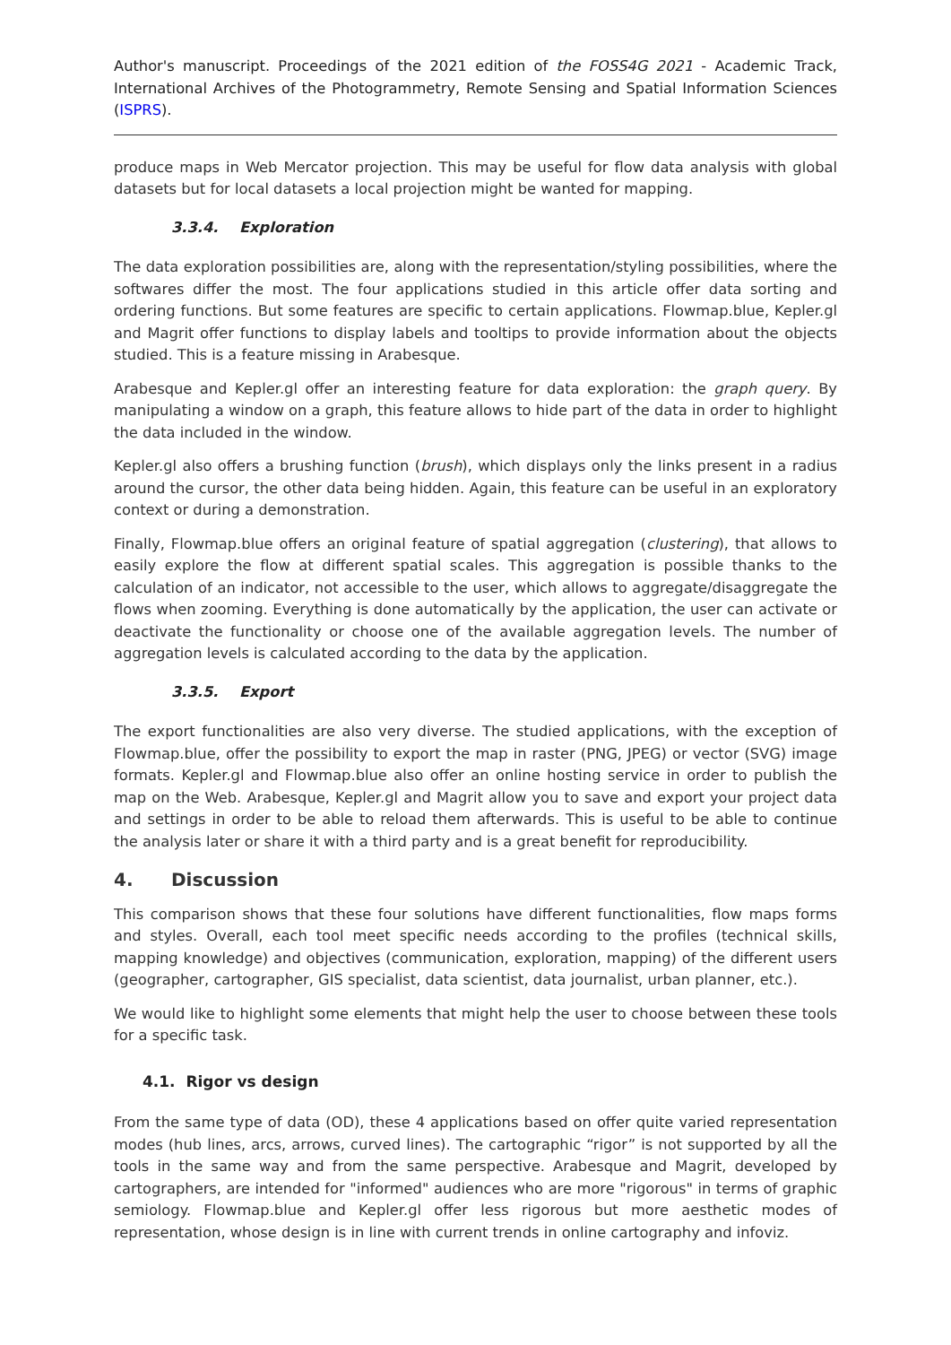Author's manuscript. Proceedings of the 2021 edition of the FOSS4G 2021 - Academic Track, International Archives of the Photogrammetry, Remote Sensing and Spatial Information Sciences (ISPRS).
produce maps in Web Mercator projection. This may be useful for flow data analysis with global datasets but for local datasets a local projection might be wanted for mapping.
3.3.4. Exploration
The data exploration possibilities are, along with the representation/styling possibilities, where the softwares differ the most. The four applications studied in this article offer data sorting and ordering functions. But some features are specific to certain applications. Flowmap.blue, Kepler.gl and Magrit offer functions to display labels and tooltips to provide information about the objects studied. This is a feature missing in Arabesque.
Arabesque and Kepler.gl offer an interesting feature for data exploration: the graph query. By manipulating a window on a graph, this feature allows to hide part of the data in order to highlight the data included in the window.
Kepler.gl also offers a brushing function (brush), which displays only the links present in a radius around the cursor, the other data being hidden. Again, this feature can be useful in an exploratory context or during a demonstration.
Finally, Flowmap.blue offers an original feature of spatial aggregation (clustering), that allows to easily explore the flow at different spatial scales. This aggregation is possible thanks to the calculation of an indicator, not accessible to the user, which allows to aggregate/disaggregate the flows when zooming. Everything is done automatically by the application, the user can activate or deactivate the functionality or choose one of the available aggregation levels. The number of aggregation levels is calculated according to the data by the application.
3.3.5. Export
The export functionalities are also very diverse. The studied applications, with the exception of Flowmap.blue, offer the possibility to export the map in raster (PNG, JPEG) or vector (SVG) image formats. Kepler.gl and Flowmap.blue also offer an online hosting service in order to publish the map on the Web. Arabesque, Kepler.gl and Magrit allow you to save and export your project data and settings in order to be able to reload them afterwards. This is useful to be able to continue the analysis later or share it with a third party and is a great benefit for reproducibility.
4. Discussion
This comparison shows that these four solutions have different functionalities, flow maps forms and styles. Overall, each tool meet specific needs according to the profiles (technical skills, mapping knowledge) and objectives (communication, exploration, mapping) of the different users (geographer, cartographer, GIS specialist, data scientist, data journalist, urban planner, etc.).
We would like to highlight some elements that might help the user to choose between these tools for a specific task.
4.1. Rigor vs design
From the same type of data (OD), these 4 applications based on offer quite varied representation modes (hub lines, arcs, arrows, curved lines). The cartographic “rigor” is not supported by all the tools in the same way and from the same perspective. Arabesque and Magrit, developed by cartographers, are intended for "informed" audiences who are more "rigorous" in terms of graphic semiology. Flowmap.blue and Kepler.gl offer less rigorous but more aesthetic modes of representation, whose design is in line with current trends in online cartography and infoviz.